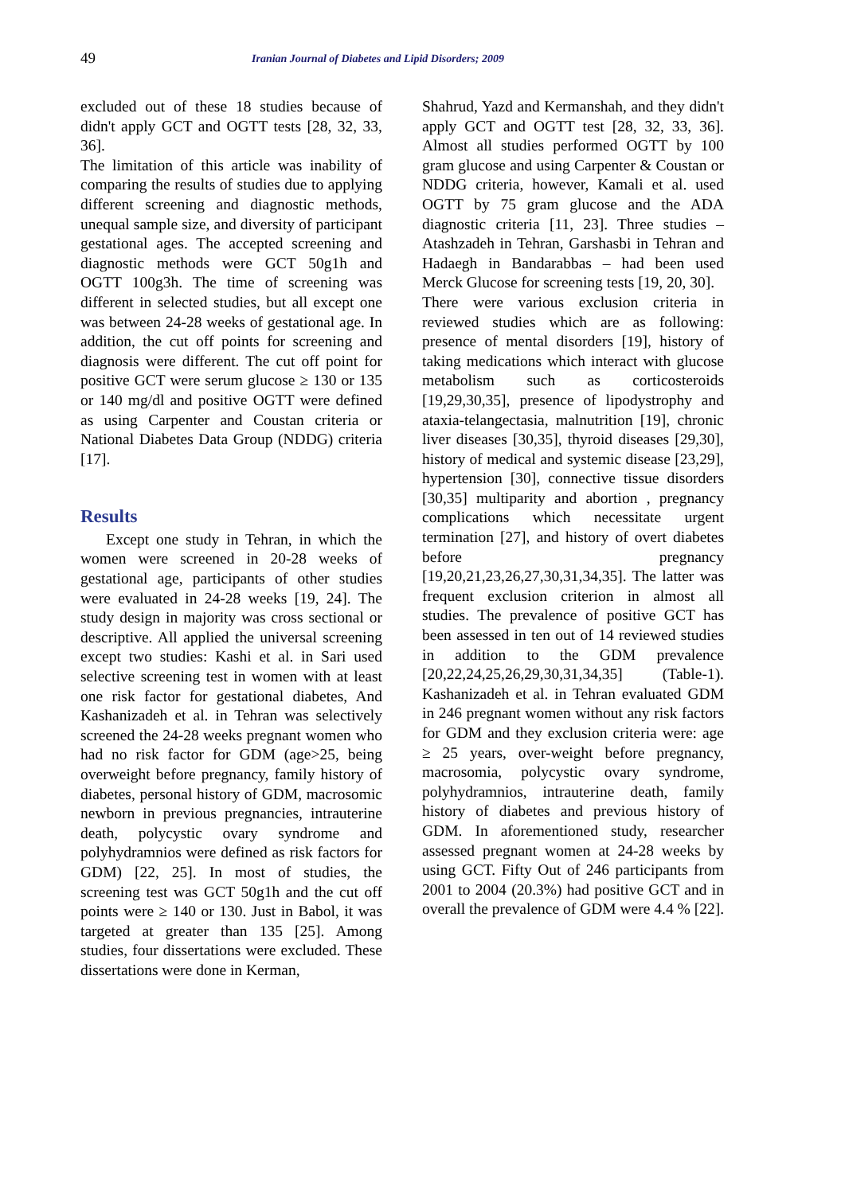49
Iranian Journal of Diabetes and Lipid Disorders; 2009
excluded out of these 18 studies because of didn't apply GCT and OGTT tests [28, 32, 33, 36].
The limitation of this article was inability of comparing the results of studies due to applying different screening and diagnostic methods, unequal sample size, and diversity of participant gestational ages. The accepted screening and diagnostic methods were GCT 50g1h and OGTT 100g3h. The time of screening was different in selected studies, but all except one was between 24-28 weeks of gestational age. In addition, the cut off points for screening and diagnosis were different. The cut off point for positive GCT were serum glucose ≥ 130 or 135 or 140 mg/dl and positive OGTT were defined as using Carpenter and Coustan criteria or National Diabetes Data Group (NDDG) criteria [17].
Results
Except one study in Tehran, in which the women were screened in 20-28 weeks of gestational age, participants of other studies were evaluated in 24-28 weeks [19, 24]. The study design in majority was cross sectional or descriptive. All applied the universal screening except two studies: Kashi et al. in Sari used selective screening test in women with at least one risk factor for gestational diabetes, And Kashanizadeh et al. in Tehran was selectively screened the 24-28 weeks pregnant women who had no risk factor for GDM (age>25, being overweight before pregnancy, family history of diabetes, personal history of GDM, macrosomic newborn in previous pregnancies, intrauterine death, polycystic ovary syndrome and polyhydramnios were defined as risk factors for GDM) [22, 25]. In most of studies, the screening test was GCT 50g1h and the cut off points were ≥ 140 or 130. Just in Babol, it was targeted at greater than 135 [25]. Among studies, four dissertations were excluded. These dissertations were done in Kerman,
Shahrud, Yazd and Kermanshah, and they didn't apply GCT and OGTT test [28, 32, 33, 36]. Almost all studies performed OGTT by 100 gram glucose and using Carpenter & Coustan or NDDG criteria, however, Kamali et al. used OGTT by 75 gram glucose and the ADA diagnostic criteria [11, 23]. Three studies – Atashzadeh in Tehran, Garshasbi in Tehran and Hadaegh in Bandarabbas – had been used Merck Glucose for screening tests [19, 20, 30].
There were various exclusion criteria in reviewed studies which are as following: presence of mental disorders [19], history of taking medications which interact with glucose metabolism such as corticosteroids [19,29,30,35], presence of lipodystrophy and ataxia-telangectasia, malnutrition [19], chronic liver diseases [30,35], thyroid diseases [29,30], history of medical and systemic disease [23,29], hypertension [30], connective tissue disorders [30,35] multiparity and abortion , pregnancy complications which necessitate urgent termination [27], and history of overt diabetes before pregnancy [19,20,21,23,26,27,30,31,34,35]. The latter was frequent exclusion criterion in almost all studies. The prevalence of positive GCT has been assessed in ten out of 14 reviewed studies in addition to the GDM prevalence [20,22,24,25,26,29,30,31,34,35] (Table-1). Kashanizadeh et al. in Tehran evaluated GDM in 246 pregnant women without any risk factors for GDM and they exclusion criteria were: age ≥ 25 years, over-weight before pregnancy, macrosomia, polycystic ovary syndrome, polyhydramnios, intrauterine death, family history of diabetes and previous history of GDM. In aforementioned study, researcher assessed pregnant women at 24-28 weeks by using GCT. Fifty Out of 246 participants from 2001 to 2004 (20.3%) had positive GCT and in overall the prevalence of GDM were 4.4 % [22].